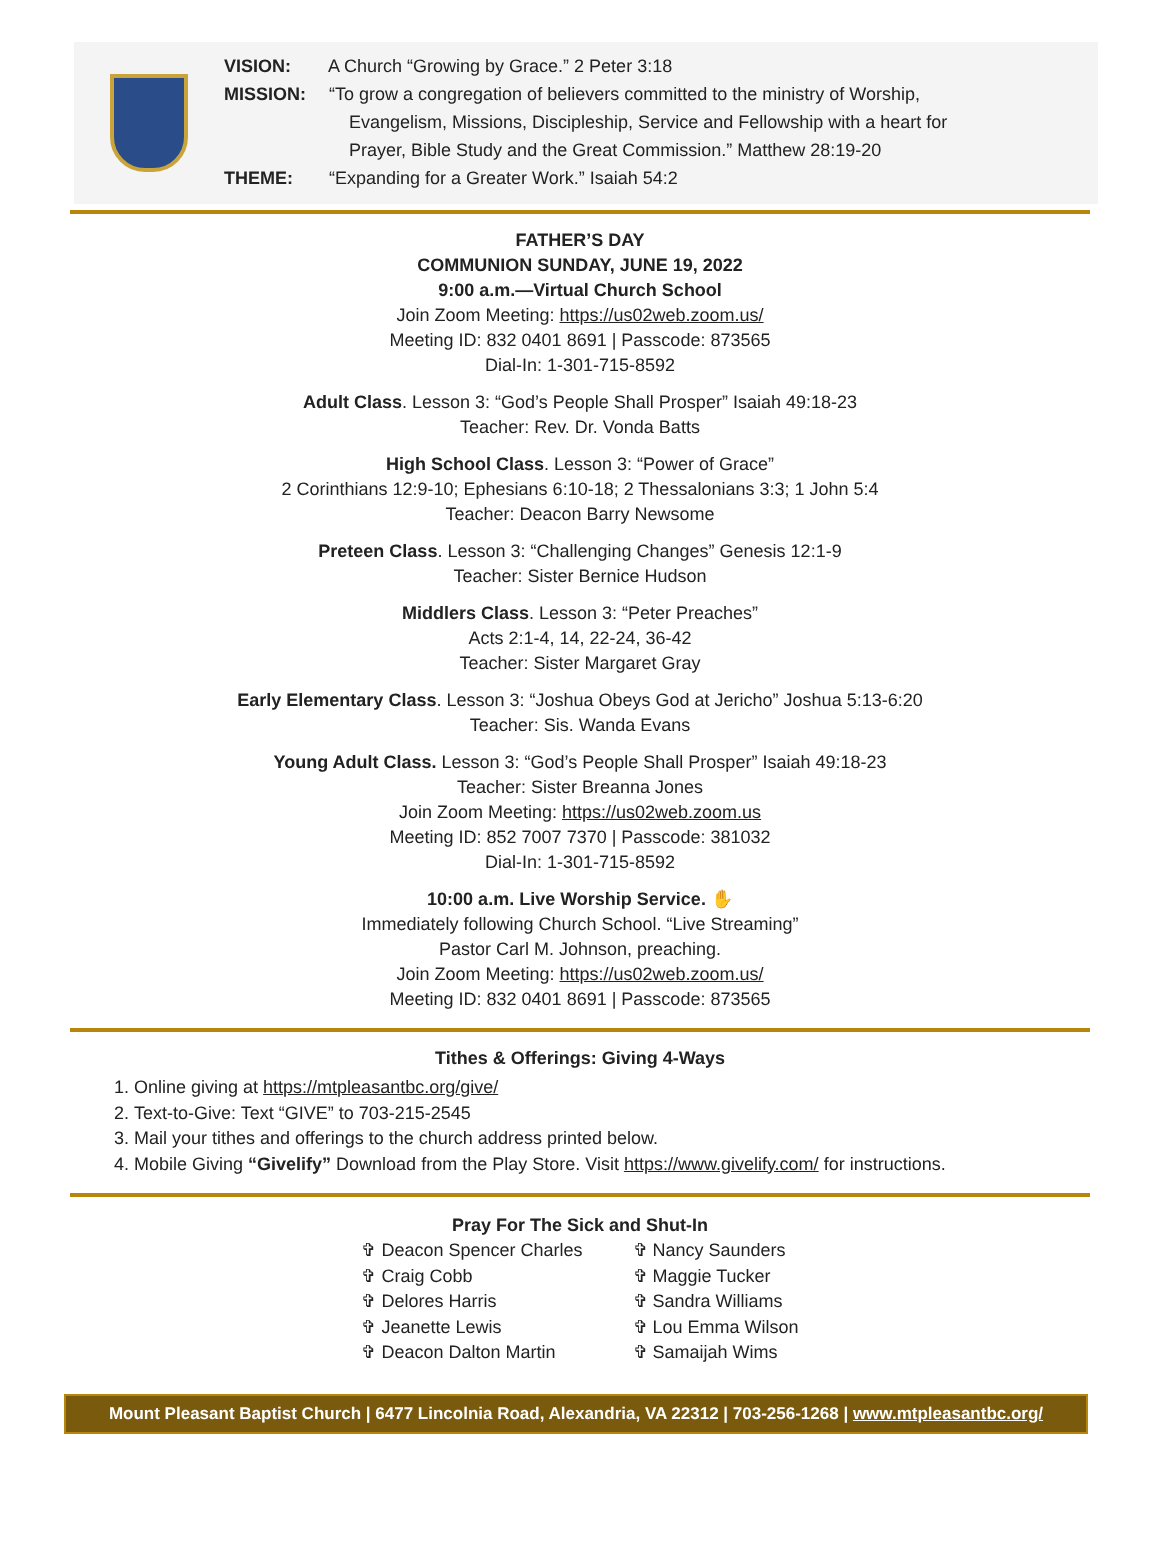VISION: A Church “Growing by Grace.” 2 Peter 3:18
MISSION: “To grow a congregation of believers committed to the ministry of Worship,
Evangelism, Missions, Discipleship, Service and Fellowship with a heart for
Prayer, Bible Study and the Great Commission.” Matthew 28:19-20
THEME: “Expanding for a Greater Work.” Isaiah 54:2
FATHER’S DAY
COMMUNION SUNDAY, JUNE 19, 2022
9:00 a.m.—Virtual Church School
Join Zoom Meeting: https://us02web.zoom.us/
Meeting ID: 832 0401 8691 | Passcode: 873565
Dial-In: 1-301-715-8592
Adult Class. Lesson 3: “God’s People Shall Prosper” Isaiah 49:18-23
Teacher: Rev. Dr. Vonda Batts
High School Class. Lesson 3: “Power of Grace”
2 Corinthians 12:9-10; Ephesians 6:10-18; 2 Thessalonians 3:3; 1 John 5:4
Teacher: Deacon Barry Newsome
Preteen Class. Lesson 3: “Challenging Changes” Genesis 12:1-9
Teacher: Sister Bernice Hudson
Middlers Class. Lesson 3: “Peter Preaches”
Acts 2:1-4, 14, 22-24, 36-42
Teacher: Sister Margaret Gray
Early Elementary Class. Lesson 3: “Joshua Obeys God at Jericho” Joshua 5:13-6:20
Teacher: Sis. Wanda Evans
Young Adult Class. Lesson 3: “God’s People Shall Prosper” Isaiah 49:18-23
Teacher: Sister Breanna Jones
Join Zoom Meeting: https://us02web.zoom.us
Meeting ID: 852 7007 7370 | Passcode: 381032
Dial-In: 1-301-715-8592
10:00 a.m. Live Worship Service. ✋
Immediately following Church School. “Live Streaming”
Pastor Carl M. Johnson, preaching.
Join Zoom Meeting: https://us02web.zoom.us/
Meeting ID: 832 0401 8691 | Passcode: 873565
Tithes & Offerings: Giving 4-Ways
1. Online giving at https://mtpleasantbc.org/give/
2. Text-to-Give: Text “GIVE” to 703-215-2545
3. Mail your tithes and offerings to the church address printed below.
4. Mobile Giving “Givelify” Download from the Play Store. Visit https://www.givelify.com/ for instructions.
Pray For The Sick and Shut-In
✞ Deacon Spencer Charles
✞ Craig Cobb
✞ Delores Harris
✞ Jeanette Lewis
✞ Deacon Dalton Martin
✞ Nancy Saunders
✞ Maggie Tucker
✞ Sandra Williams
✞ Lou Emma Wilson
✞ Samaijah Wims
Mount Pleasant Baptist Church | 6477 Lincolnia Road, Alexandria, VA 22312 | 703-256-1268 | www.mtpleasantbc.org/